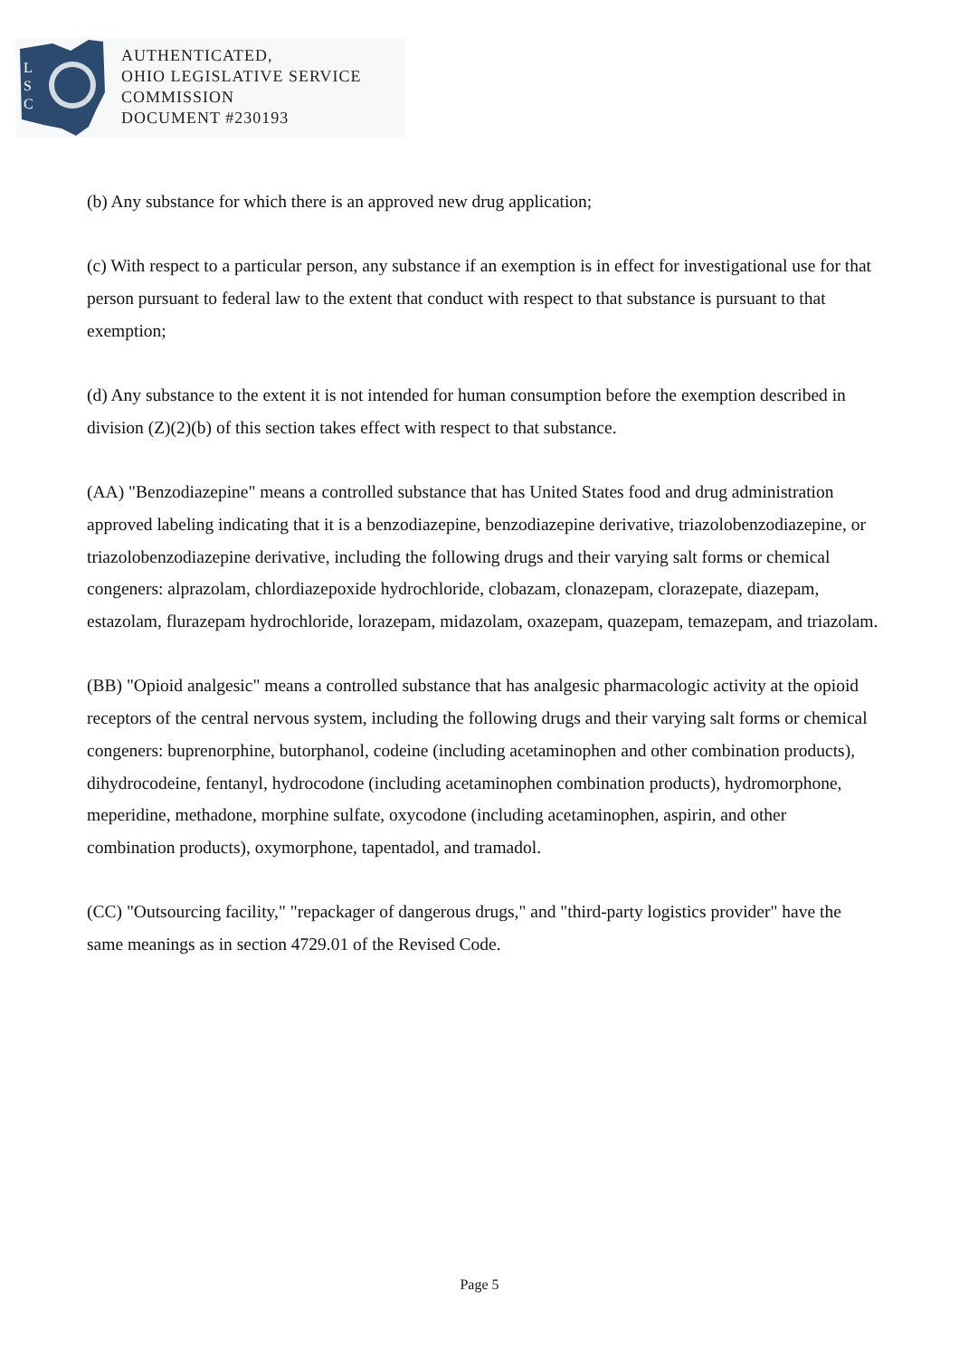L
S
C
AUTHENTICATED,
OHIO LEGISLATIVE SERVICE
COMMISSION
DOCUMENT #230193
(b) Any substance for which there is an approved new drug application;
(c) With respect to a particular person, any substance if an exemption is in effect for investigational use for that person pursuant to federal law to the extent that conduct with respect to that substance is pursuant to that exemption;
(d) Any substance to the extent it is not intended for human consumption before the exemption described in division (Z)(2)(b) of this section takes effect with respect to that substance.
(AA) "Benzodiazepine" means a controlled substance that has United States food and drug administration approved labeling indicating that it is a benzodiazepine, benzodiazepine derivative, triazolobenzodiazepine, or triazolobenzodiazepine derivative, including the following drugs and their varying salt forms or chemical congeners: alprazolam, chlordiazepoxide hydrochloride, clobazam, clonazepam, clorazepate, diazepam, estazolam, flurazepam hydrochloride, lorazepam, midazolam, oxazepam, quazepam, temazepam, and triazolam.
(BB) "Opioid analgesic" means a controlled substance that has analgesic pharmacologic activity at the opioid receptors of the central nervous system, including the following drugs and their varying salt forms or chemical congeners: buprenorphine, butorphanol, codeine (including acetaminophen and other combination products), dihydrocodeine, fentanyl, hydrocodone (including acetaminophen combination products), hydromorphone, meperidine, methadone, morphine sulfate, oxycodone (including acetaminophen, aspirin, and other combination products), oxymorphone, tapentadol, and tramadol.
(CC) "Outsourcing facility," "repackager of dangerous drugs," and "third-party logistics provider" have the same meanings as in section 4729.01 of the Revised Code.
Page 5